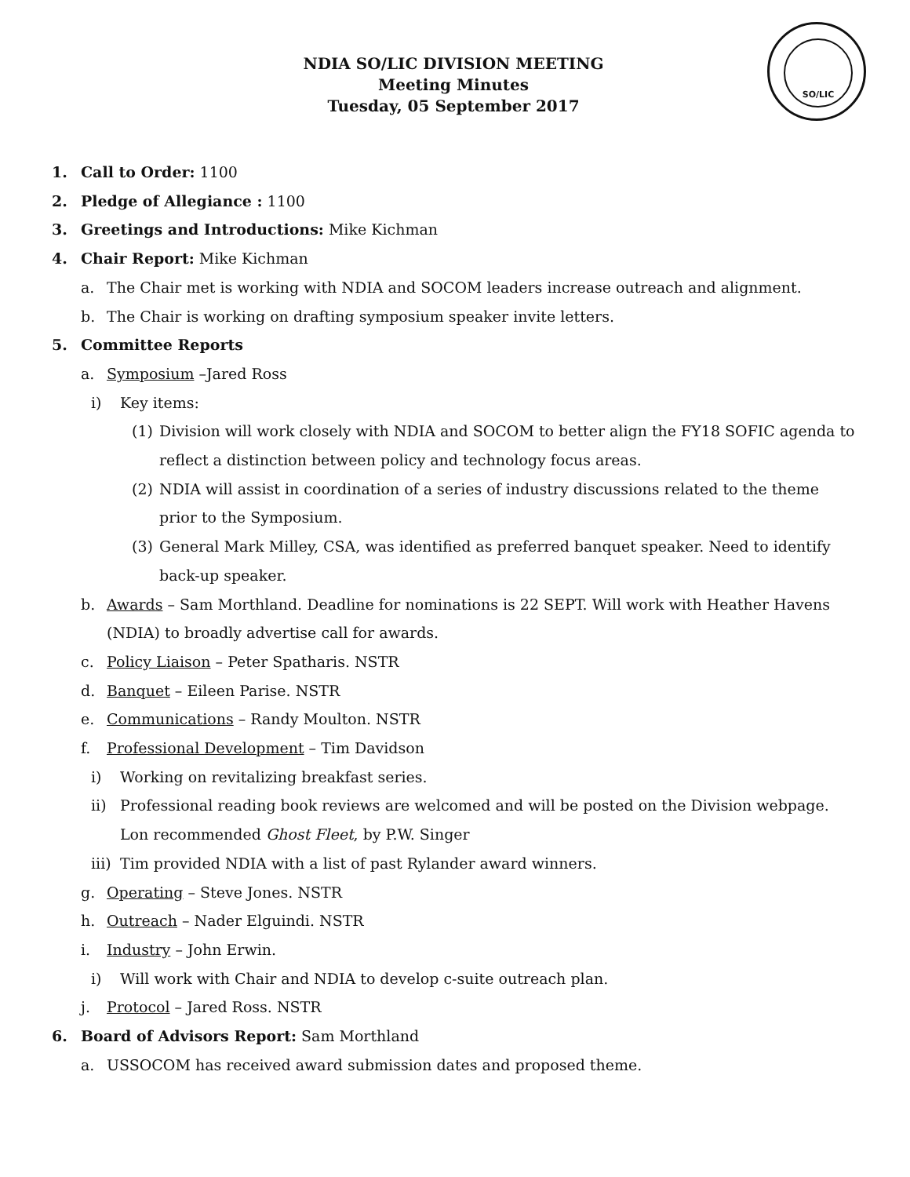SO/LIC
NDIA SO/LIC DIVISION MEETING
Meeting Minutes
Tuesday, 05 September 2017
1. Call to Order: 1100
2. Pledge of Allegiance : 1100
3. Greetings and Introductions: Mike Kichman
4. Chair Report: Mike Kichman
a. The Chair met is working with NDIA and SOCOM leaders increase outreach and alignment.
b. The Chair is working on drafting symposium speaker invite letters.
5. Committee Reports
a. Symposium –Jared Ross
i) Key items:
(1) Division will work closely with NDIA and SOCOM to better align the FY18 SOFIC agenda to reflect a distinction between policy and technology focus areas.
(2) NDIA will assist in coordination of a series of industry discussions related to the theme prior to the Symposium.
(3) General Mark Milley, CSA, was identified as preferred banquet speaker. Need to identify back-up speaker.
b. Awards – Sam Morthland. Deadline for nominations is 22 SEPT. Will work with Heather Havens (NDIA) to broadly advertise call for awards.
c. Policy Liaison – Peter Spatharis. NSTR
d. Banquet – Eileen Parise. NSTR
e. Communications – Randy Moulton. NSTR
f. Professional Development – Tim Davidson
i) Working on revitalizing breakfast series.
ii) Professional reading book reviews are welcomed and will be posted on the Division webpage. Lon recommended Ghost Fleet, by P.W. Singer
iii) Tim provided NDIA with a list of past Rylander award winners.
g. Operating – Steve Jones. NSTR
h. Outreach – Nader Elguindi. NSTR
i. Industry – John Erwin.
i) Will work with Chair and NDIA to develop c-suite outreach plan.
j. Protocol – Jared Ross. NSTR
6. Board of Advisors Report: Sam Morthland
a. USSOCOM has received award submission dates and proposed theme.